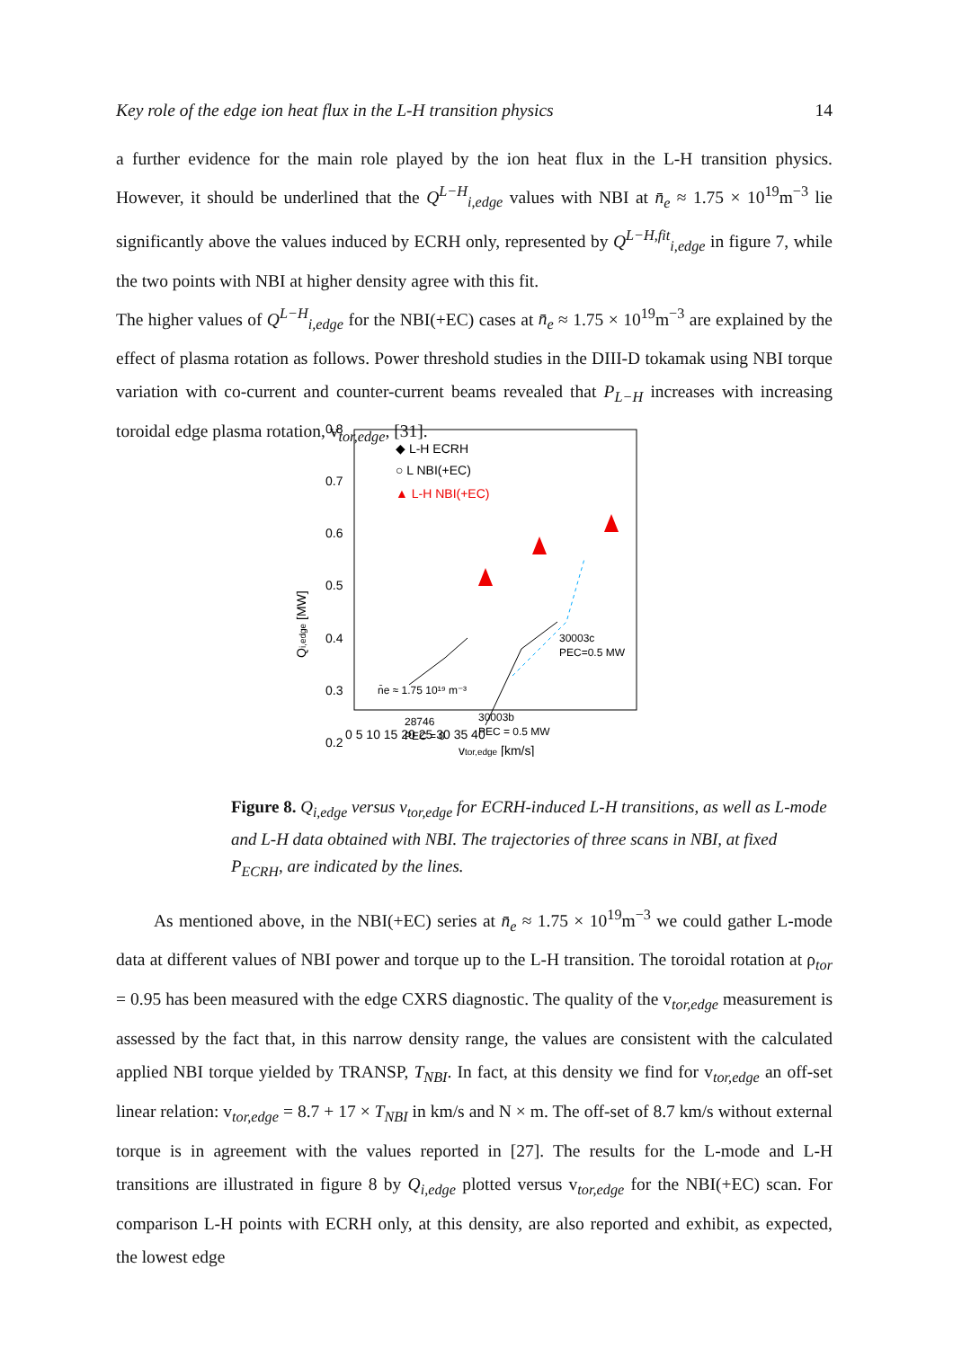Key role of the edge ion heat flux in the L-H transition physics 14
a further evidence for the main role played by the ion heat flux in the L-H transition physics. However, it should be underlined that the Q<sup>L−H</sup><sub>i,edge</sub> values with NBI at n̄<sub>e</sub> ≈ 1.75 × 10<sup>19</sup>m<sup>−3</sup> lie significantly above the values induced by ECRH only, represented by Q<sup>L−H,fit</sup><sub>i,edge</sub> in figure 7, while the two points with NBI at higher density agree with this fit.
The higher values of Q<sup>L−H</sup><sub>i,edge</sub> for the NBI(+EC) cases at n̄<sub>e</sub> ≈ 1.75 × 10<sup>19</sup>m<sup>−3</sup> are explained by the effect of plasma rotation as follows. Power threshold studies in the DIII-D tokamak using NBI torque variation with co-current and counter-current beams revealed that P<sub>L−H</sub> increases with increasing toroidal edge plasma rotation, v<sub>tor,edge</sub>, [31].
0.8
0.7
0.6
0.5
0.4
0.3
0.2
0 5 10 15 20 25 30 35 40
vtor,edge [km/s]
Qi,edge [MW]
◆ L-H ECRH
○ L NBI(+EC)
▲ L-H NBI(+EC)
30003c
PEC=0.5 MW
30003b
PEC = 0.5 MW
28746
PEC = 0
n̄e ≈ 1.75 10¹⁹ m⁻³
Figure 8. Q<sub>i,edge</sub> versus v<sub>tor,edge</sub> for ECRH-induced L-H transitions, as well as L-mode and L-H data obtained with NBI. The trajectories of three scans in NBI, at fixed P<sub>ECRH</sub>, are indicated by the lines.
As mentioned above, in the NBI(+EC) series at n̄<sub>e</sub> ≈ 1.75 × 10<sup>19</sup>m<sup>−3</sup> we could gather L-mode data at different values of NBI power and torque up to the L-H transition. The toroidal rotation at ρ<sub>tor</sub> = 0.95 has been measured with the edge CXRS diagnostic. The quality of the v<sub>tor,edge</sub> measurement is assessed by the fact that, in this narrow density range, the values are consistent with the calculated applied NBI torque yielded by TRANSP, T<sub>NBI</sub>. In fact, at this density we find for v<sub>tor,edge</sub> an off-set linear relation: v<sub>tor,edge</sub> = 8.7 + 17 × T<sub>NBI</sub> in km/s and N × m. The off-set of 8.7 km/s without external torque is in agreement with the values reported in [27]. The results for the L-mode and L-H transitions are illustrated in figure 8 by Q<sub>i,edge</sub> plotted versus v<sub>tor,edge</sub> for the NBI(+EC) scan. For comparison L-H points with ECRH only, at this density, are also reported and exhibit, as expected, the lowest edge